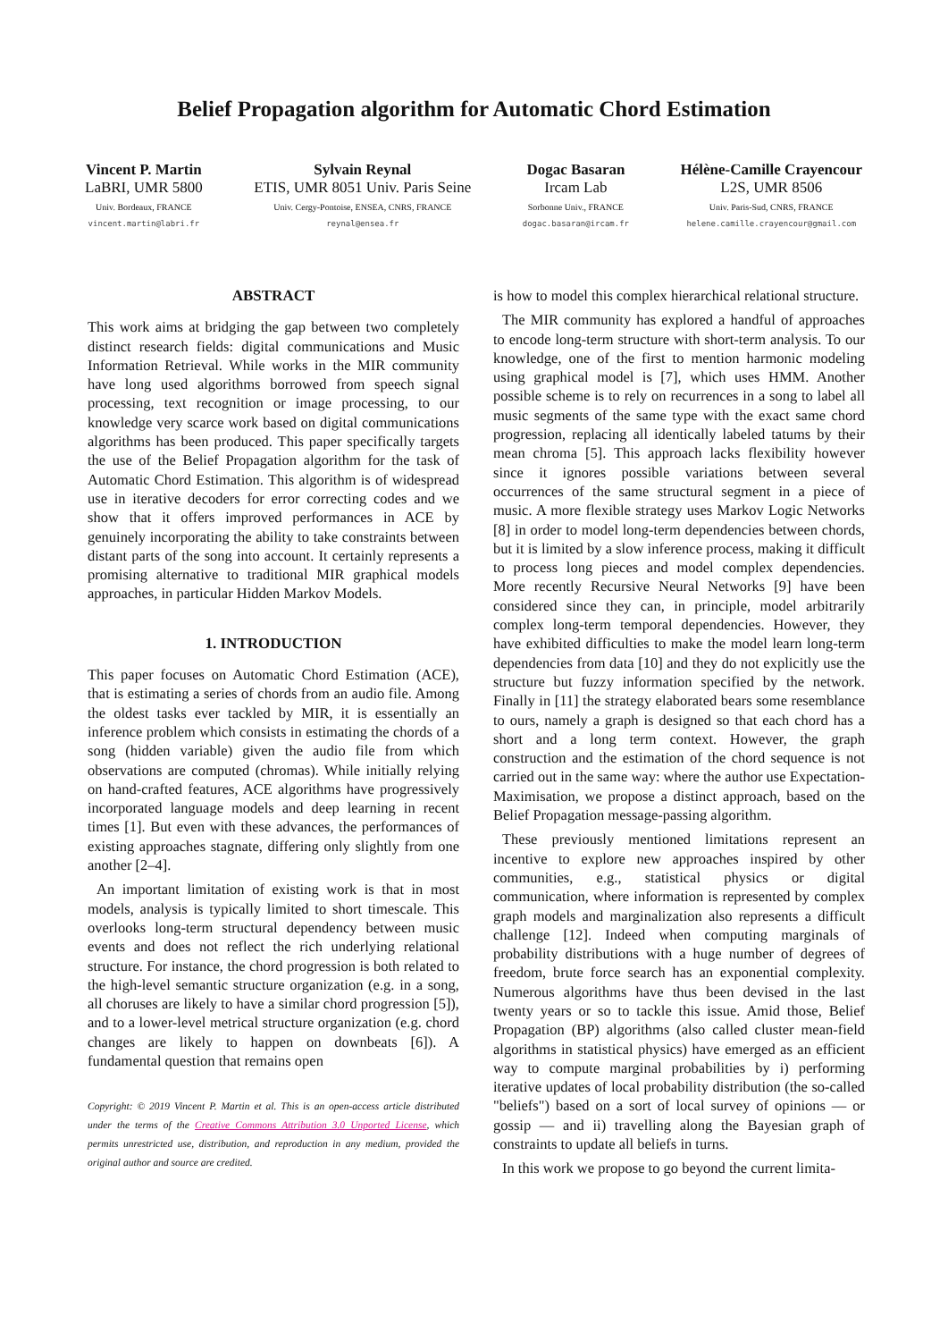Belief Propagation algorithm for Automatic Chord Estimation
Vincent P. Martin
LaBRI, UMR 5800
Univ. Bordeaux, FRANCE
vincent.martin@labri.fr
Sylvain Reynal
ETIS, UMR 8051 Univ. Paris Seine
Univ. Cergy-Pontoise, ENSEA, CNRS, FRANCE
reynal@ensea.fr
Dogac Basaran
Ircam Lab
Sorbonne Univ., FRANCE
dogac.basaran@ircam.fr
Hélène-Camille Crayencour
L2S, UMR 8506
Univ. Paris-Sud, CNRS, FRANCE
helene.camille.crayencour@gmail.com
ABSTRACT
This work aims at bridging the gap between two completely distinct research fields: digital communications and Music Information Retrieval. While works in the MIR community have long used algorithms borrowed from speech signal processing, text recognition or image processing, to our knowledge very scarce work based on digital communications algorithms has been produced. This paper specifically targets the use of the Belief Propagation algorithm for the task of Automatic Chord Estimation. This algorithm is of widespread use in iterative decoders for error correcting codes and we show that it offers improved performances in ACE by genuinely incorporating the ability to take constraints between distant parts of the song into account. It certainly represents a promising alternative to traditional MIR graphical models approaches, in particular Hidden Markov Models.
1. INTRODUCTION
This paper focuses on Automatic Chord Estimation (ACE), that is estimating a series of chords from an audio file. Among the oldest tasks ever tackled by MIR, it is essentially an inference problem which consists in estimating the chords of a song (hidden variable) given the audio file from which observations are computed (chromas). While initially relying on hand-crafted features, ACE algorithms have progressively incorporated language models and deep learning in recent times [1]. But even with these advances, the performances of existing approaches stagnate, differing only slightly from one another [2–4].
An important limitation of existing work is that in most models, analysis is typically limited to short timescale. This overlooks long-term structural dependency between music events and does not reflect the rich underlying relational structure. For instance, the chord progression is both related to the high-level semantic structure organization (e.g. in a song, all choruses are likely to have a similar chord progression [5]), and to a lower-level metrical structure organization (e.g. chord changes are likely to happen on downbeats [6]). A fundamental question that remains open
Copyright: © 2019 Vincent P. Martin et al. This is an open-access article distributed under the terms of the Creative Commons Attribution 3.0 Unported License, which permits unrestricted use, distribution, and reproduction in any medium, provided the original author and source are credited.
is how to model this complex hierarchical relational structure.
The MIR community has explored a handful of approaches to encode long-term structure with short-term analysis. To our knowledge, one of the first to mention harmonic modeling using graphical model is [7], which uses HMM. Another possible scheme is to rely on recurrences in a song to label all music segments of the same type with the exact same chord progression, replacing all identically labeled tatums by their mean chroma [5]. This approach lacks flexibility however since it ignores possible variations between several occurrences of the same structural segment in a piece of music. A more flexible strategy uses Markov Logic Networks [8] in order to model long-term dependencies between chords, but it is limited by a slow inference process, making it difficult to process long pieces and model complex dependencies. More recently Recursive Neural Networks [9] have been considered since they can, in principle, model arbitrarily complex long-term temporal dependencies. However, they have exhibited difficulties to make the model learn long-term dependencies from data [10] and they do not explicitly use the structure but fuzzy information specified by the network. Finally in [11] the strategy elaborated bears some resemblance to ours, namely a graph is designed so that each chord has a short and a long term context. However, the graph construction and the estimation of the chord sequence is not carried out in the same way: where the author use Expectation-Maximisation, we propose a distinct approach, based on the Belief Propagation message-passing algorithm.
These previously mentioned limitations represent an incentive to explore new approaches inspired by other communities, e.g., statistical physics or digital communication, where information is represented by complex graph models and marginalization also represents a difficult challenge [12]. Indeed when computing marginals of probability distributions with a huge number of degrees of freedom, brute force search has an exponential complexity. Numerous algorithms have thus been devised in the last twenty years or so to tackle this issue. Amid those, Belief Propagation (BP) algorithms (also called cluster mean-field algorithms in statistical physics) have emerged as an efficient way to compute marginal probabilities by i) performing iterative updates of local probability distribution (the so-called "beliefs") based on a sort of local survey of opinions — or gossip — and ii) travelling along the Bayesian graph of constraints to update all beliefs in turns.
In this work we propose to go beyond the current limita-